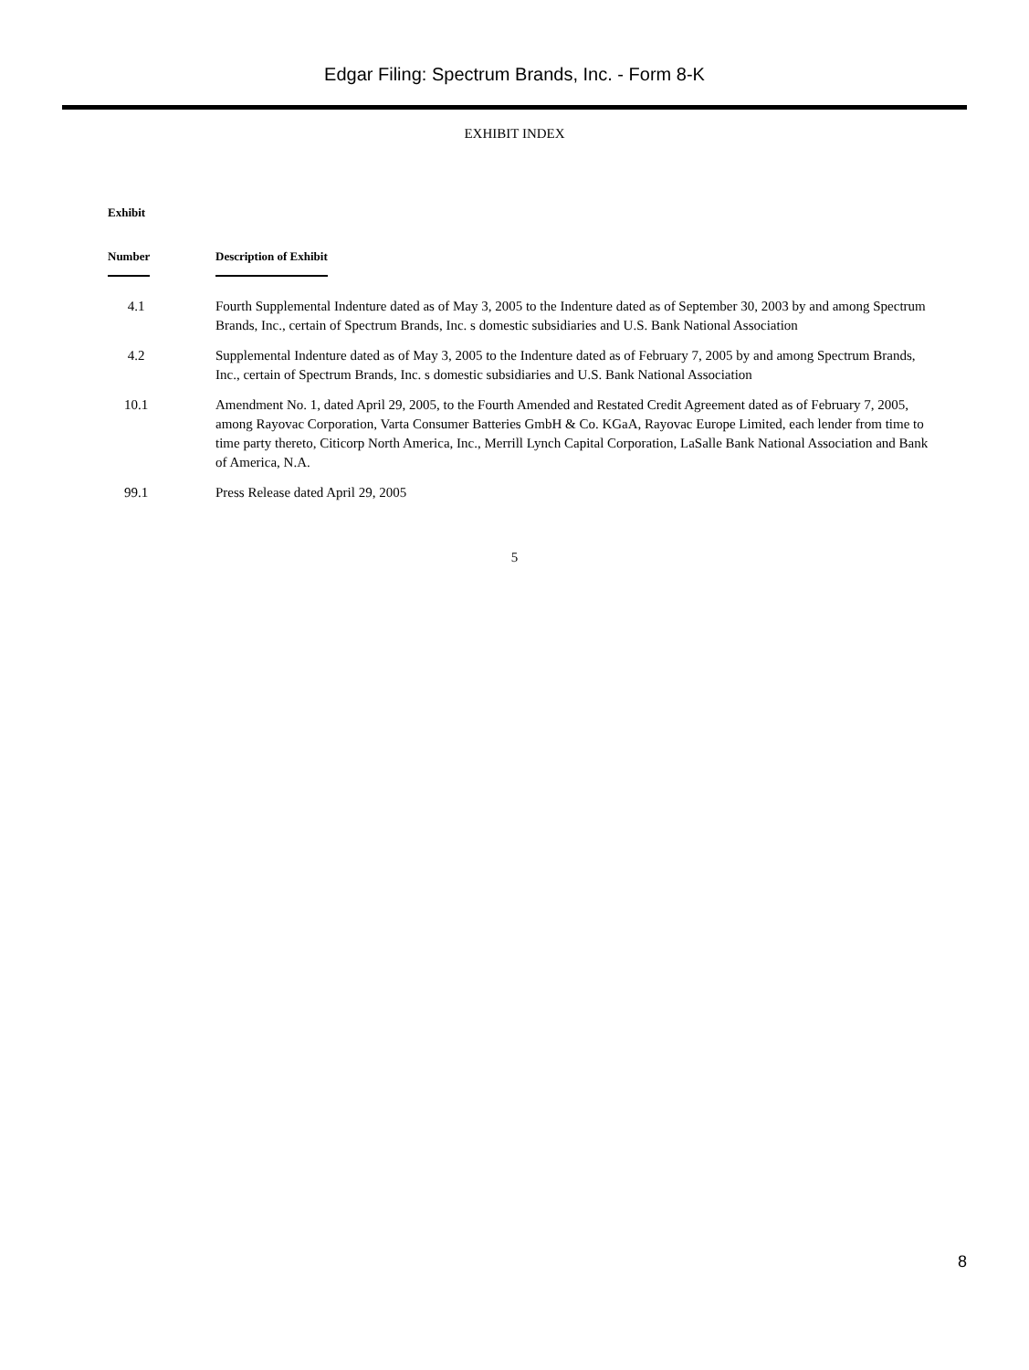Edgar Filing: Spectrum Brands, Inc. - Form 8-K
EXHIBIT INDEX
| Exhibit | |
| --- | --- |
| Number | Description of Exhibit |
| 4.1 | Fourth Supplemental Indenture dated as of May 3, 2005 to the Indenture dated as of September 30, 2003 by and among Spectrum Brands, Inc., certain of Spectrum Brands, Inc. s domestic subsidiaries and U.S. Bank National Association |
| 4.2 | Supplemental Indenture dated as of May 3, 2005 to the Indenture dated as of February 7, 2005 by and among Spectrum Brands, Inc., certain of Spectrum Brands, Inc. s domestic subsidiaries and U.S. Bank National Association |
| 10.1 | Amendment No. 1, dated April 29, 2005, to the Fourth Amended and Restated Credit Agreement dated as of February 7, 2005, among Rayovac Corporation, Varta Consumer Batteries GmbH & Co. KGaA, Rayovac Europe Limited, each lender from time to time party thereto, Citicorp North America, Inc., Merrill Lynch Capital Corporation, LaSalle Bank National Association and Bank of America, N.A. |
| 99.1 | Press Release dated April 29, 2005 |
5
8